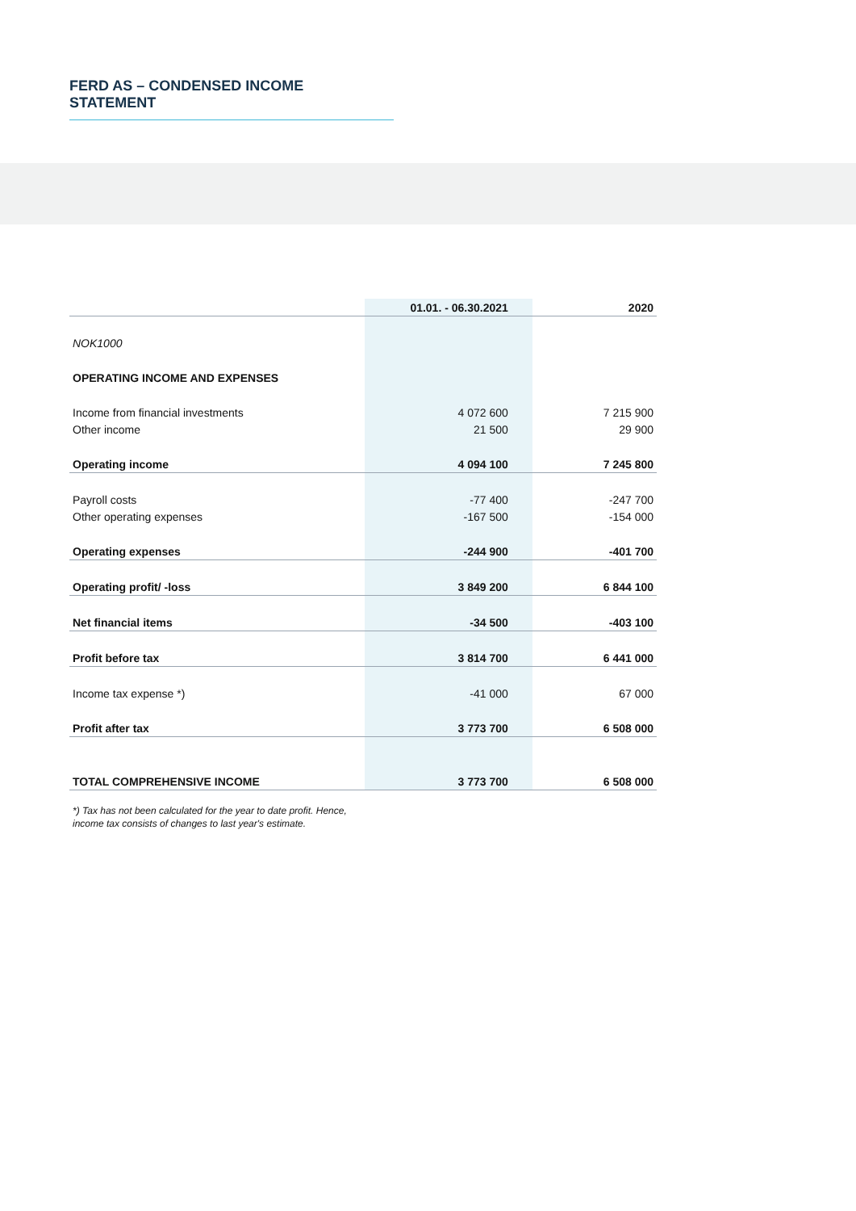FERD AS – CONDENSED INCOME STATEMENT
| | 01.01. - 06.30.2021 | 2020 |
| --- | --- | --- |
| NOK1000 | | |
| OPERATING INCOME AND EXPENSES | | |
| Income from financial investments | 4 072 600 | 7 215 900 |
| Other income | 21 500 | 29 900 |
| Operating income | 4 094 100 | 7 245 800 |
| Payroll costs | -77 400 | -247 700 |
| Other operating expenses | -167 500 | -154 000 |
| Operating expenses | -244 900 | -401 700 |
| Operating profit/ -loss | 3 849 200 | 6 844 100 |
| Net financial items | -34 500 | -403 100 |
| Profit before tax | 3 814 700 | 6 441 000 |
| Income tax expense *) | -41 000 | 67 000 |
| Profit after tax | 3 773 700 | 6 508 000 |
| TOTAL COMPREHENSIVE INCOME | 3 773 700 | 6 508 000 |
*) Tax has not been calculated for the year to date profit. Hence,
income tax consists of changes to last year's estimate.